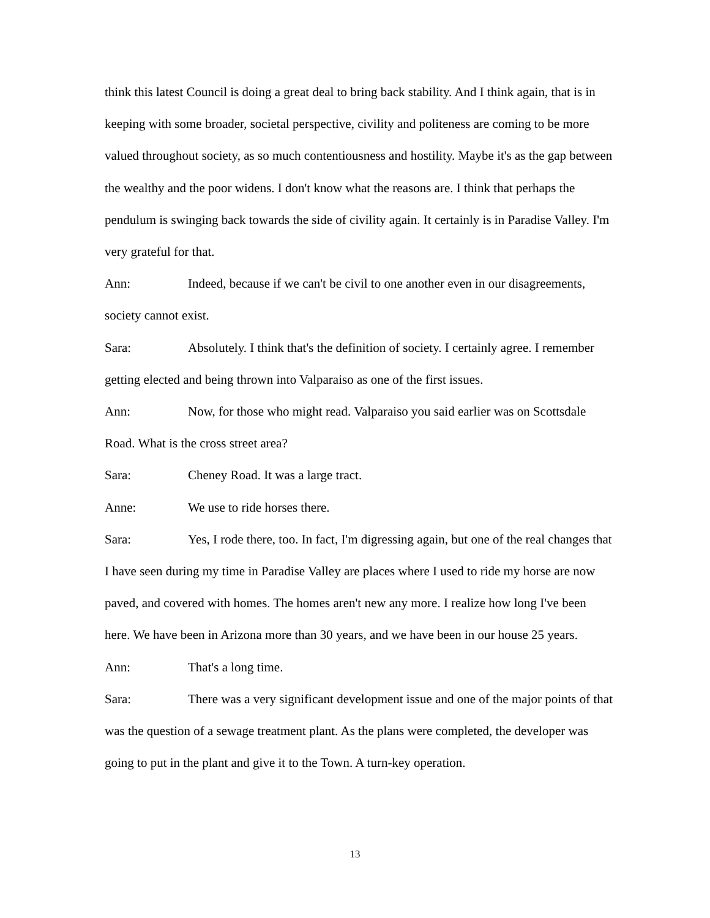think this latest Council is doing a great deal to bring back stability. And I think again, that is in keeping with some broader, societal perspective, civility and politeness are coming to be more valued throughout society, as so much contentiousness and hostility. Maybe it's as the gap between the wealthy and the poor widens. I don't know what the reasons are. I think that perhaps the pendulum is swinging back towards the side of civility again. It certainly is in Paradise Valley. I'm very grateful for that.
Ann: Indeed, because if we can't be civil to one another even in our disagreements, society cannot exist.
Sara: Absolutely. I think that's the definition of society. I certainly agree. I remember getting elected and being thrown into Valparaiso as one of the first issues.
Ann: Now, for those who might read. Valparaiso you said earlier was on Scottsdale Road. What is the cross street area?
Sara: Cheney Road. It was a large tract.
Anne: We use to ride horses there.
Sara: Yes, I rode there, too. In fact, I'm digressing again, but one of the real changes that I have seen during my time in Paradise Valley are places where I used to ride my horse are now paved, and covered with homes. The homes aren't new any more. I realize how long I've been here. We have been in Arizona more than 30 years, and we have been in our house 25 years.
Ann: That's a long time.
Sara: There was a very significant development issue and one of the major points of that was the question of a sewage treatment plant. As the plans were completed, the developer was going to put in the plant and give it to the Town. A turn-key operation.
13